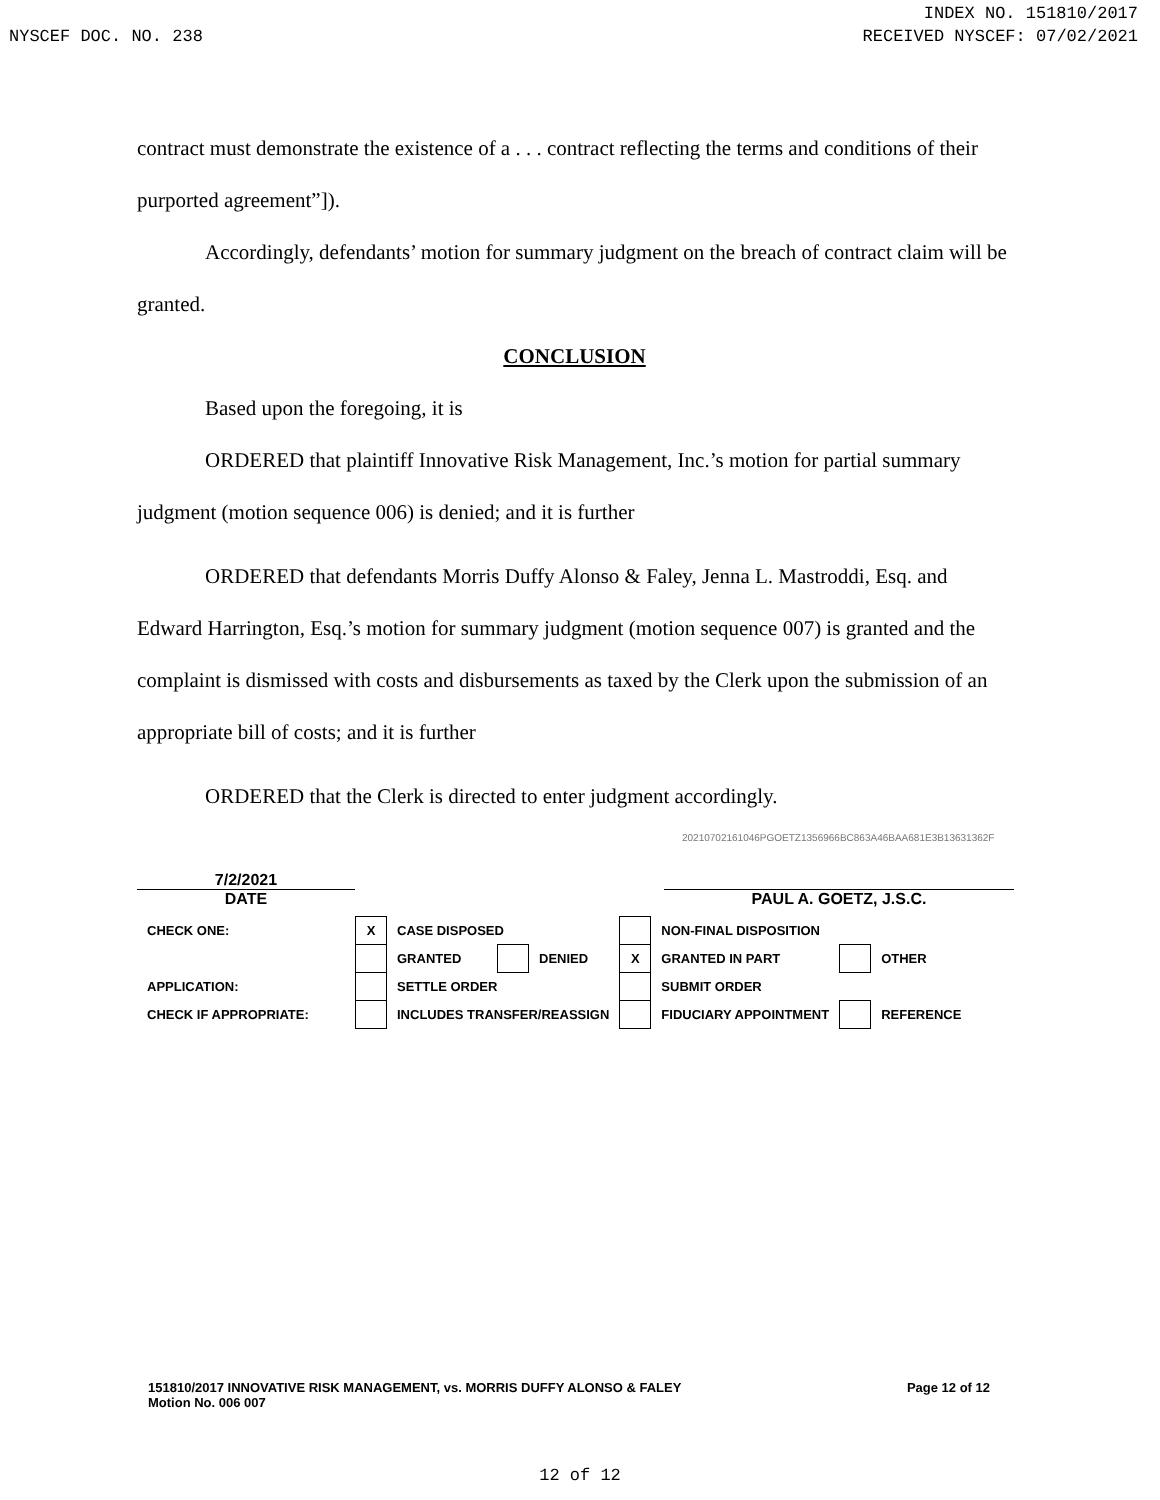INDEX NO. 151810/2017
NYSCEF DOC. NO. 238 RECEIVED NYSCEF: 07/02/2021
contract must demonstrate the existence of a . . . contract reflecting the terms and conditions of their purported agreement”]).
Accordingly, defendants’ motion for summary judgment on the breach of contract claim will be granted.
CONCLUSION
Based upon the foregoing, it is
ORDERED that plaintiff Innovative Risk Management, Inc.’s motion for partial summary judgment (motion sequence 006) is denied; and it is further
ORDERED that defendants Morris Duffy Alonso & Faley, Jenna L. Mastroddi, Esq. and Edward Harrington, Esq.’s motion for summary judgment (motion sequence 007) is granted and the complaint is dismissed with costs and disbursements as taxed by the Clerk upon the submission of an appropriate bill of costs; and it is further
ORDERED that the Clerk is directed to enter judgment accordingly.
20210702161046PGOETZ1356966BC863A46BAA681E3B13631362F
7/2/2021
DATE
PAUL A. GOETZ, J.S.C.
| CHECK ONE: | X | CASE DISPOSED | | | | NON-FINAL DISPOSITION | | |
| | | GRANTED | | DENIED | X | GRANTED IN PART | | OTHER |
| APPLICATION: | | SETTLE ORDER | | | | SUBMIT ORDER | | |
| CHECK IF APPROPRIATE: | | INCLUDES TRANSFER/REASSIGN | | | | FIDUCIARY APPOINTMENT | | REFERENCE |
151810/2017 INNOVATIVE RISK MANAGEMENT, vs. MORRIS DUFFY ALONSO & FALEY
Motion No. 006 007
Page 12 of 12
12 of 12